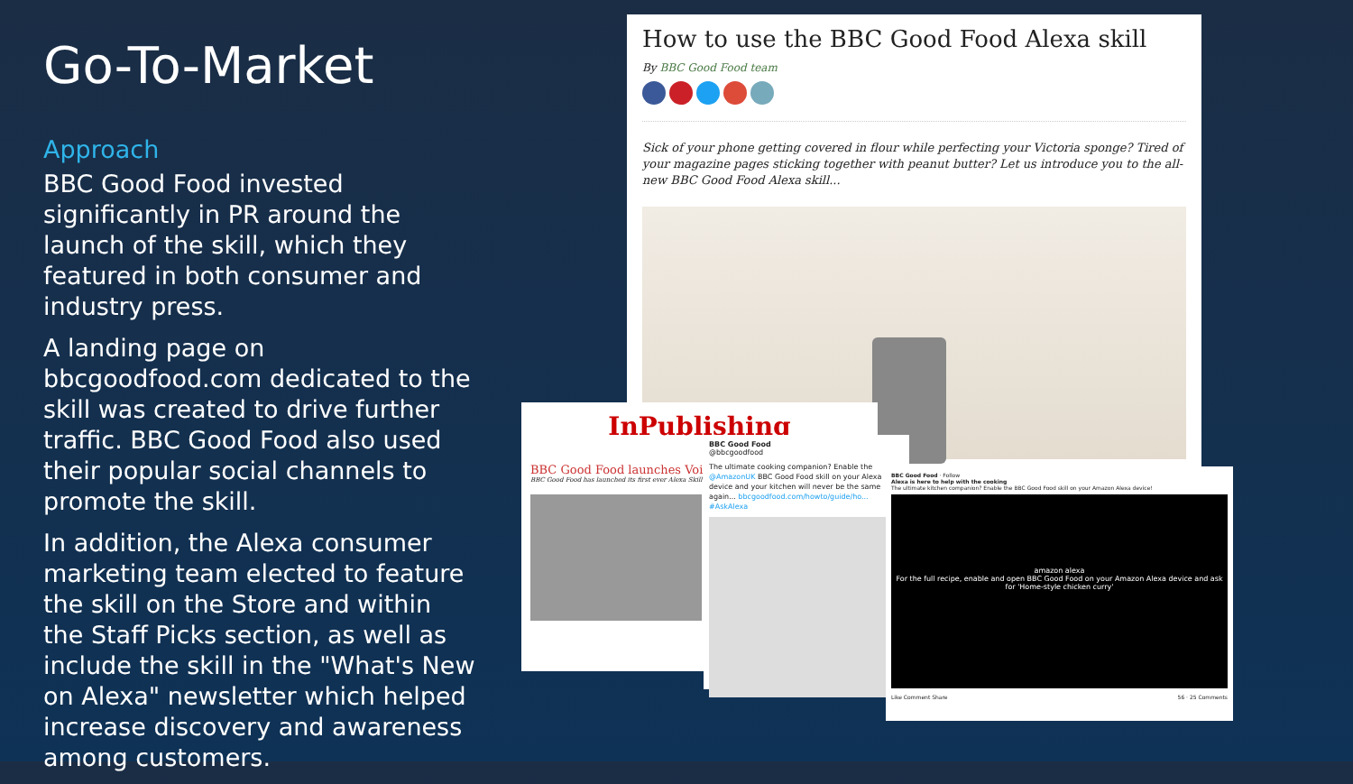Go-To-Market
Approach
BBC Good Food invested significantly in PR around the launch of the skill, which they featured in both consumer and industry press.
A landing page on bbcgoodfood.com dedicated to the skill was created to drive further traffic. BBC Good Food also used their popular social channels to promote the skill.
In addition, the Alexa consumer marketing team elected to feature the skill on the Store and within the Staff Picks section, as well as include the skill in the "What's New on Alexa" newsletter which helped increase discovery and awareness among customers.
How to use the BBC Good Food Alexa skill
By BBC Good Food team
Sick of your phone getting covered in flour while perfecting your Victoria sponge? Tired of your magazine pages sticking together with peanut butter? Let us introduce you to the all-new BBC Good Food Alexa skill...
InPublishing
BBC Good Food launches Voice
BBC Good Food has launched its first ever Alexa Skill
BBC Good Food
@bbcgoodfood
The ultimate cooking companion? Enable the @AmazonUK BBC Good Food skill on your Alexa device and your kitchen will never be the same again... bbcgoodfood.com/howto/guide/ho... #AskAlexa
BBC Good Food · Follow
Alexa is here to help with the cooking
The ultimate kitchen companion? Enable the BBC Good Food skill on your Amazon Alexa device!
amazon alexa
For the full recipe, enable and open BBC Good Food on your Amazon Alexa device and ask for 'Home-style chicken curry'
Like Comment Share 56 · 25 Comments